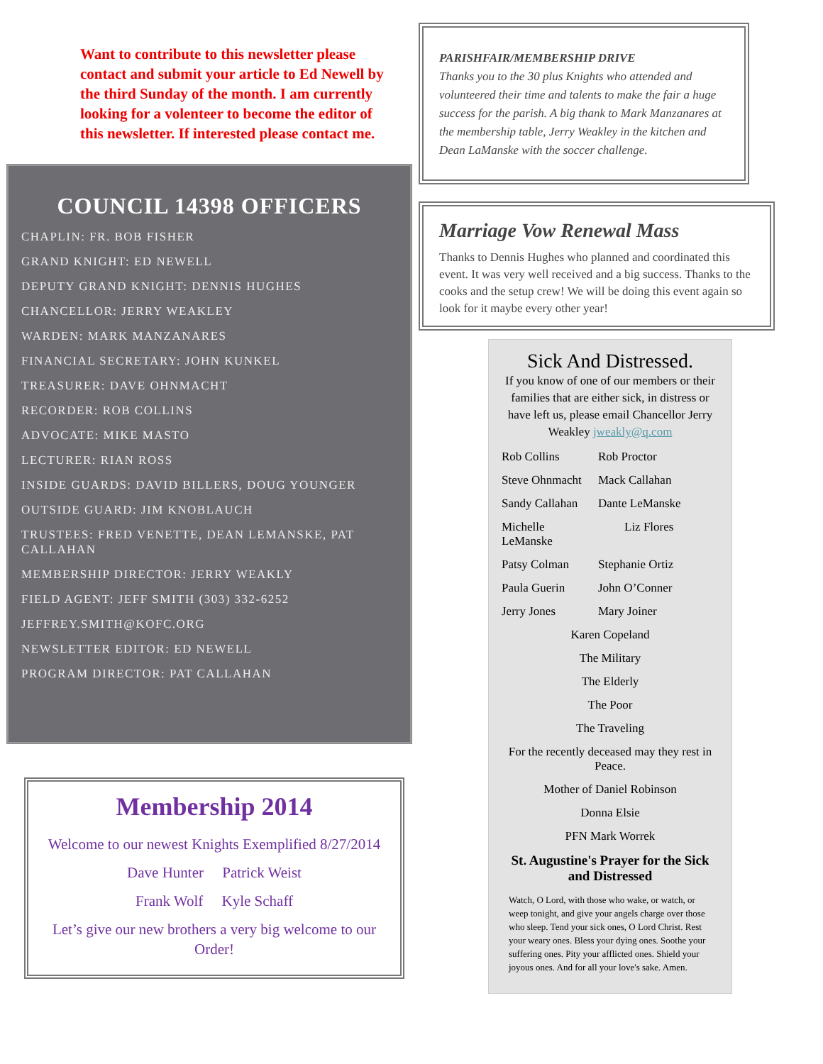Want to contribute to this newsletter please contact and submit your article to Ed Newell by the third Sunday of the month. I am currently looking for a volenteer to become the editor of this newsletter. If interested please contact me.
COUNCIL 14398 OFFICERS
CHAPLIN: FR. BOB FISHER
GRAND KNIGHT: ED NEWELL
DEPUTY GRAND KNIGHT: DENNIS HUGHES
CHANCELLOR: JERRY WEAKLEY
WARDEN: MARK MANZANARES
FINANCIAL SECRETARY: JOHN KUNKEL
TREASURER: DAVE OHNMACHT
RECORDER: ROB COLLINS
ADVOCATE: MIKE MASTO
LECTURER: RIAN ROSS
INSIDE GUARDS: DAVID BILLERS, DOUG YOUNGER
OUTSIDE GUARD: JIM KNOBLAUCH
TRUSTEES: FRED VENETTE, DEAN LEMANSKE, PAT CALLAHAN
MEMBERSHIP DIRECTOR: JERRY WEAKLY
FIELD AGENT: JEFF SMITH (303) 332-6252
JEFFREY.SMITH@KOFC.ORG
NEWSLETTER EDITOR: ED NEWELL
PROGRAM DIRECTOR: PAT CALLAHAN
Membership 2014
Welcome to our newest Knights Exemplified 8/27/2014
Dave Hunter Patrick Weist
Frank Wolf Kyle Schaff
Let’s give our new brothers a very big welcome to our Order!
PARISHFAIR/MEMBERSHIP DRIVE
Thanks you to the 30 plus Knights who attended and volunteered their time and talents to make the fair a huge success for the parish. A big thank to Mark Manzanares at the membership table, Jerry Weakley in the kitchen and Dean LaManske with the soccer challenge.
Marriage Vow Renewal Mass
Thanks to Dennis Hughes who planned and coordinated this event. It was very well received and a big success. Thanks to the cooks and the setup crew! We will be doing this event again so look for it maybe every other year!
Sick And Distressed.
If you know of one of our members or their families that are either sick, in distress or have left us, please email Chancellor Jerry Weakley jweakly@q.com
Rob Collins Rob Proctor
Steve Ohnmacht Mack Callahan
Sandy Callahan Dante LeManske
Michelle LeManske Liz Flores
Patsy Colman Stephanie Ortiz
Paula Guerin John O’Conner
Jerry Jones Mary Joiner
Karen Copeland
The Military
The Elderly
The Poor
The Traveling
For the recently deceased may they rest in Peace.
Mother of Daniel Robinson
Donna Elsie
PFN Mark Worrek
St. Augustine's Prayer for the Sick and Distressed
Watch, O Lord, with those who wake, or watch, or weep tonight, and give your angels charge over those who sleep. Tend your sick ones, O Lord Christ. Rest your weary ones. Bless your dying ones. Soothe your suffering ones. Pity your afflicted ones. Shield your joyous ones. And for all your love's sake. Amen.